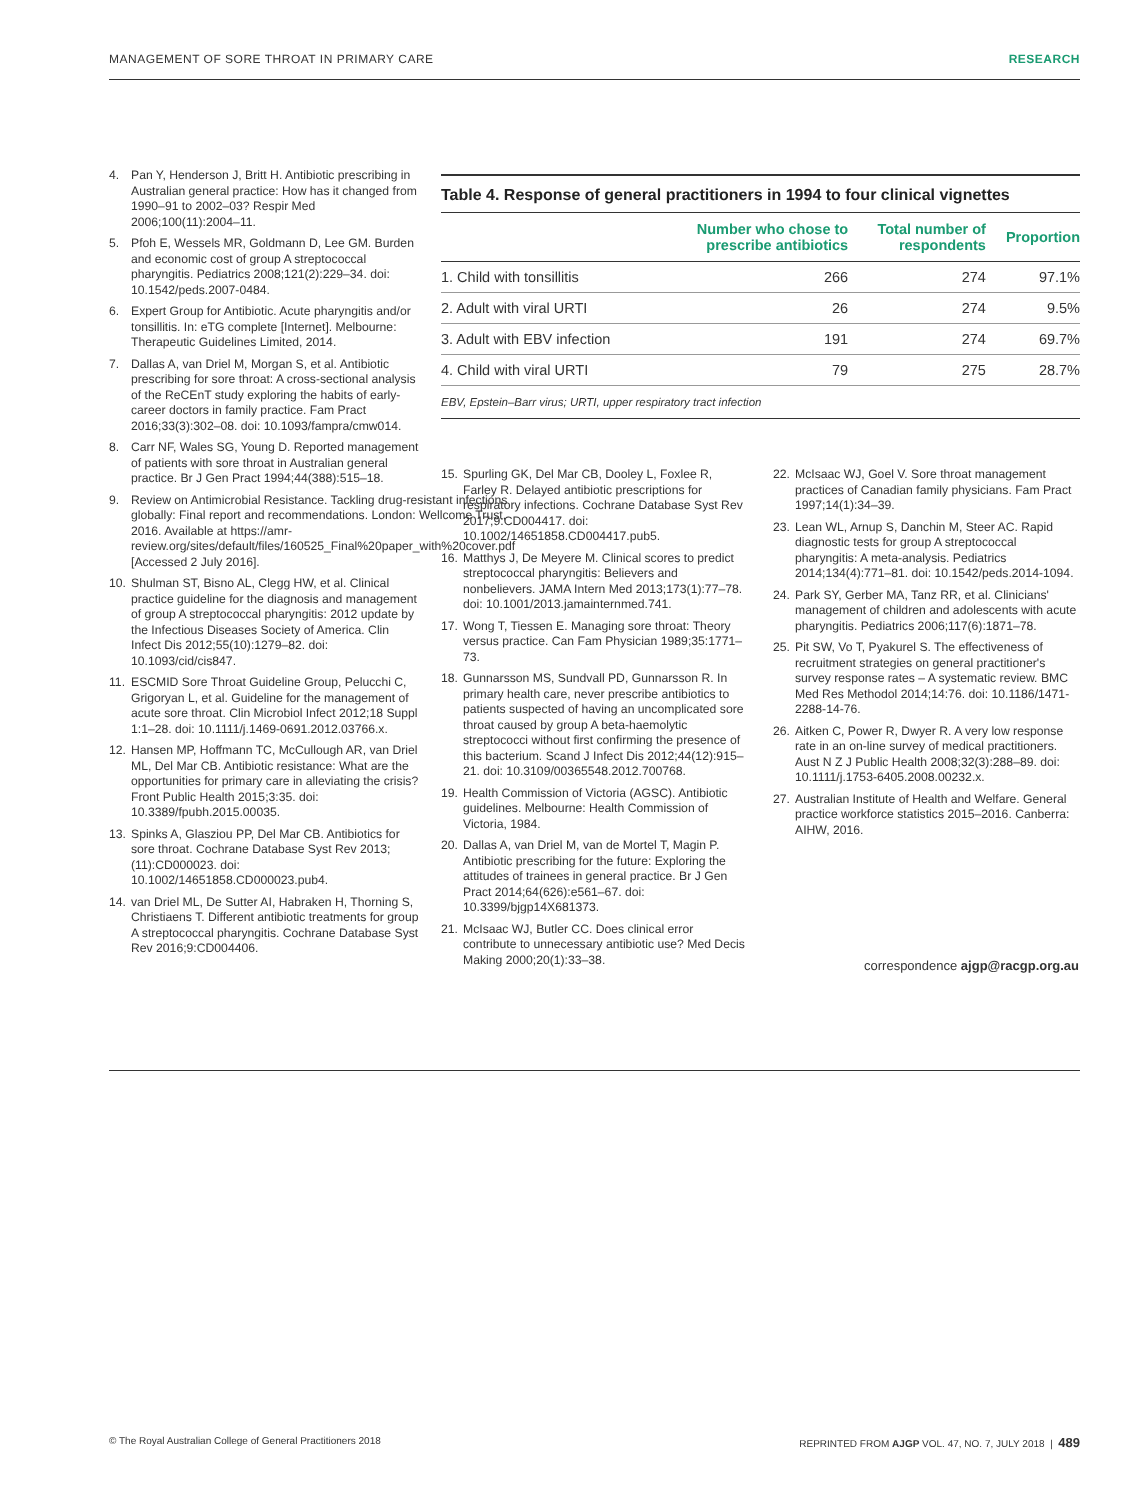MANAGEMENT OF SORE THROAT IN PRIMARY CARE RESEARCH
4. Pan Y, Henderson J, Britt H. Antibiotic prescribing in Australian general practice: How has it changed from 1990–91 to 2002–03? Respir Med 2006;100(11):2004–11.
5. Pfoh E, Wessels MR, Goldmann D, Lee GM. Burden and economic cost of group A streptococcal pharyngitis. Pediatrics 2008;121(2):229–34. doi: 10.1542/peds.2007-0484.
6. Expert Group for Antibiotic. Acute pharyngitis and/or tonsillitis. In: eTG complete [Internet]. Melbourne: Therapeutic Guidelines Limited, 2014.
7. Dallas A, van Driel M, Morgan S, et al. Antibiotic prescribing for sore throat: A cross-sectional analysis of the ReCEnT study exploring the habits of early-career doctors in family practice. Fam Pract 2016;33(3):302–08. doi: 10.1093/fampra/cmw014.
8. Carr NF, Wales SG, Young D. Reported management of patients with sore throat in Australian general practice. Br J Gen Pract 1994;44(388):515–18.
9. Review on Antimicrobial Resistance. Tackling drug-resistant infections globally: Final report and recommendations. London: Wellcome Trust, 2016. Available at https://amr-review.org/sites/default/files/160525_Final%20paper_with%20cover.pdf [Accessed 2 July 2016].
10. Shulman ST, Bisno AL, Clegg HW, et al. Clinical practice guideline for the diagnosis and management of group A streptococcal pharyngitis: 2012 update by the Infectious Diseases Society of America. Clin Infect Dis 2012;55(10):1279–82. doi: 10.1093/cid/cis847.
11. ESCMID Sore Throat Guideline Group, Pelucchi C, Grigoryan L, et al. Guideline for the management of acute sore throat. Clin Microbiol Infect 2012;18 Suppl 1:1–28. doi: 10.1111/j.1469-0691.2012.03766.x.
12. Hansen MP, Hoffmann TC, McCullough AR, van Driel ML, Del Mar CB. Antibiotic resistance: What are the opportunities for primary care in alleviating the crisis? Front Public Health 2015;3:35. doi: 10.3389/fpubh.2015.00035.
13. Spinks A, Glasziou PP, Del Mar CB. Antibiotics for sore throat. Cochrane Database Syst Rev 2013;(11):CD000023. doi: 10.1002/14651858.CD000023.pub4.
14. van Driel ML, De Sutter AI, Habraken H, Thorning S, Christiaens T. Different antibiotic treatments for group A streptococcal pharyngitis. Cochrane Database Syst Rev 2016;9:CD004406.
Table 4. Response of general practitioners in 1994 to four clinical vignettes
| | Number who chose to prescribe antibiotics | Total number of respondents | Proportion |
| --- | --- | --- | --- |
| 1. Child with tonsillitis | 266 | 274 | 97.1% |
| 2. Adult with viral URTI | 26 | 274 | 9.5% |
| 3. Adult with EBV infection | 191 | 274 | 69.7% |
| 4. Child with viral URTI | 79 | 275 | 28.7% |
EBV, Epstein–Barr virus; URTI, upper respiratory tract infection
15. Spurling GK, Del Mar CB, Dooley L, Foxlee R, Farley R. Delayed antibiotic prescriptions for respiratory infections. Cochrane Database Syst Rev 2017;9:CD004417. doi: 10.1002/14651858.CD004417.pub5.
16. Matthys J, De Meyere M. Clinical scores to predict streptococcal pharyngitis: Believers and nonbelievers. JAMA Intern Med 2013;173(1):77–78. doi: 10.1001/2013.jamainternmed.741.
17. Wong T, Tiessen E. Managing sore throat: Theory versus practice. Can Fam Physician 1989;35:1771–73.
18. Gunnarsson MS, Sundvall PD, Gunnarsson R. In primary health care, never prescribe antibiotics to patients suspected of having an uncomplicated sore throat caused by group A beta-haemolytic streptococci without first confirming the presence of this bacterium. Scand J Infect Dis 2012;44(12):915–21. doi: 10.3109/00365548.2012.700768.
19. Health Commission of Victoria (AGSC). Antibiotic guidelines. Melbourne: Health Commission of Victoria, 1984.
20. Dallas A, van Driel M, van de Mortel T, Magin P. Antibiotic prescribing for the future: Exploring the attitudes of trainees in general practice. Br J Gen Pract 2014;64(626):e561–67. doi: 10.3399/bjgp14X681373.
21. McIsaac WJ, Butler CC. Does clinical error contribute to unnecessary antibiotic use? Med Decis Making 2000;20(1):33–38.
22. McIsaac WJ, Goel V. Sore throat management practices of Canadian family physicians. Fam Pract 1997;14(1):34–39.
23. Lean WL, Arnup S, Danchin M, Steer AC. Rapid diagnostic tests for group A streptococcal pharyngitis: A meta-analysis. Pediatrics 2014;134(4):771–81. doi: 10.1542/peds.2014-1094.
24. Park SY, Gerber MA, Tanz RR, et al. Clinicians' management of children and adolescents with acute pharyngitis. Pediatrics 2006;117(6):1871–78.
25. Pit SW, Vo T, Pyakurel S. The effectiveness of recruitment strategies on general practitioner's survey response rates – A systematic review. BMC Med Res Methodol 2014;14:76. doi: 10.1186/1471-2288-14-76.
26. Aitken C, Power R, Dwyer R. A very low response rate in an on-line survey of medical practitioners. Aust N Z J Public Health 2008;32(3):288–89. doi: 10.1111/j.1753-6405.2008.00232.x.
27. Australian Institute of Health and Welfare. General practice workforce statistics 2015–2016. Canberra: AIHW, 2016.
correspondence ajgp@racgp.org.au
© The Royal Australian College of General Practitioners 2018 REPRINTED FROM AJGP VOL. 47, NO. 7, JULY 2018 | 489